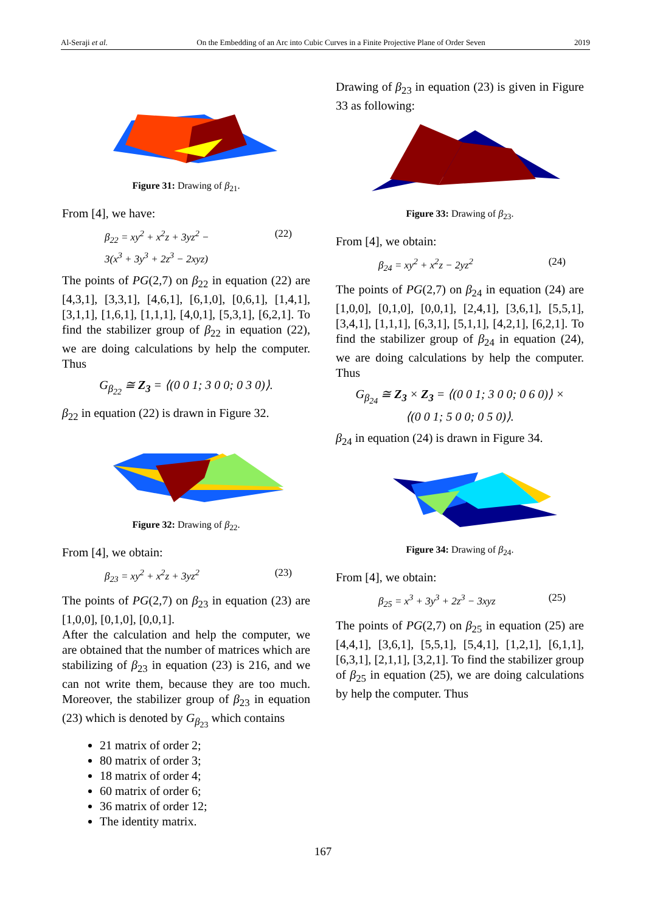Al-Seraji et al. On the Embedding of an Arc into Cubic Curves in a Finite Projective Plane of Order Seven 2019
Figure 31: Drawing of β<sub>21</sub>.
From [4], we have:
β<sub>22</sub> = xy<sup>2</sup> + x<sup>2</sup>z + 3yz<sup>2</sup> −
3(x<sup>3</sup> + 3y<sup>3</sup> + 2z<sup>3</sup> − 2xyz) (22)
The points of PG(2,7) on β<sub>22</sub> in equation (22) are [4,3,1], [3,3,1], [4,6,1], [6,1,0], [0,6,1], [1,4,1], [3,1,1], [1,6,1], [1,1,1], [4,0,1], [5,3,1], [6,2,1]. To find the stabilizer group of β<sub>22</sub> in equation (22), we are doing calculations by help the computer. Thus
G<sub>β<sub>22</sub></sub> ≅ Z<sub>3</sub> = ⟨(0 0 1; 3 0 0; 0 3 0)⟩.
β<sub>22</sub> in equation (22) is drawn in Figure 32.
Figure 32: Drawing of β<sub>22</sub>.
From [4], we obtain:
β<sub>23</sub> = xy<sup>2</sup> + x<sup>2</sup>z + 3yz<sup>2</sup> (23)
The points of PG(2,7) on β<sub>23</sub> in equation (23) are [1,0,0], [0,1,0], [0,0,1].
After the calculation and help the computer, we are obtained that the number of matrices which are stabilizing of β<sub>23</sub> in equation (23) is 216, and we can not write them, because they are too much. Moreover, the stabilizer group of β<sub>23</sub> in equation (23) which is denoted by G<sub>β<sub>23</sub></sub> which contains
21 matrix of order 2;
80 matrix of order 3;
18 matrix of order 4;
60 matrix of order 6;
36 matrix of order 12;
The identity matrix.
Drawing of β<sub>23</sub> in equation (23) is given in Figure 33 as following:
Figure 33: Drawing of β<sub>23</sub>.
From [4], we obtain:
β<sub>24</sub> = xy<sup>2</sup> + x<sup>2</sup>z − 2yz<sup>2</sup> (24)
The points of PG(2,7) on β<sub>24</sub> in equation (24) are [1,0,0], [0,1,0], [0,0,1], [2,4,1], [3,6,1], [5,5,1], [3,4,1], [1,1,1], [6,3,1], [5,1,1], [4,2,1], [6,2,1]. To find the stabilizer group of β<sub>24</sub> in equation (24), we are doing calculations by help the computer. Thus
G<sub>β<sub>24</sub></sub> ≅ Z<sub>3</sub> × Z<sub>3</sub> = ⟨(0 0 1; 3 0 0; 0 6 0)⟩ ×
⟨(0 0 1; 5 0 0; 0 5 0)⟩.
β<sub>24</sub> in equation (24) is drawn in Figure 34.
Figure 34: Drawing of β<sub>24</sub>.
From [4], we obtain:
β<sub>25</sub> = x<sup>3</sup> + 3y<sup>3</sup> + 2z<sup>3</sup> − 3xyz (25)
The points of PG(2,7) on β<sub>25</sub> in equation (25) are [4,4,1], [3,6,1], [5,5,1], [5,4,1], [1,2,1], [6,1,1], [6,3,1], [2,1,1], [3,2,1]. To find the stabilizer group of β<sub>25</sub> in equation (25), we are doing calculations by help the computer. Thus
167